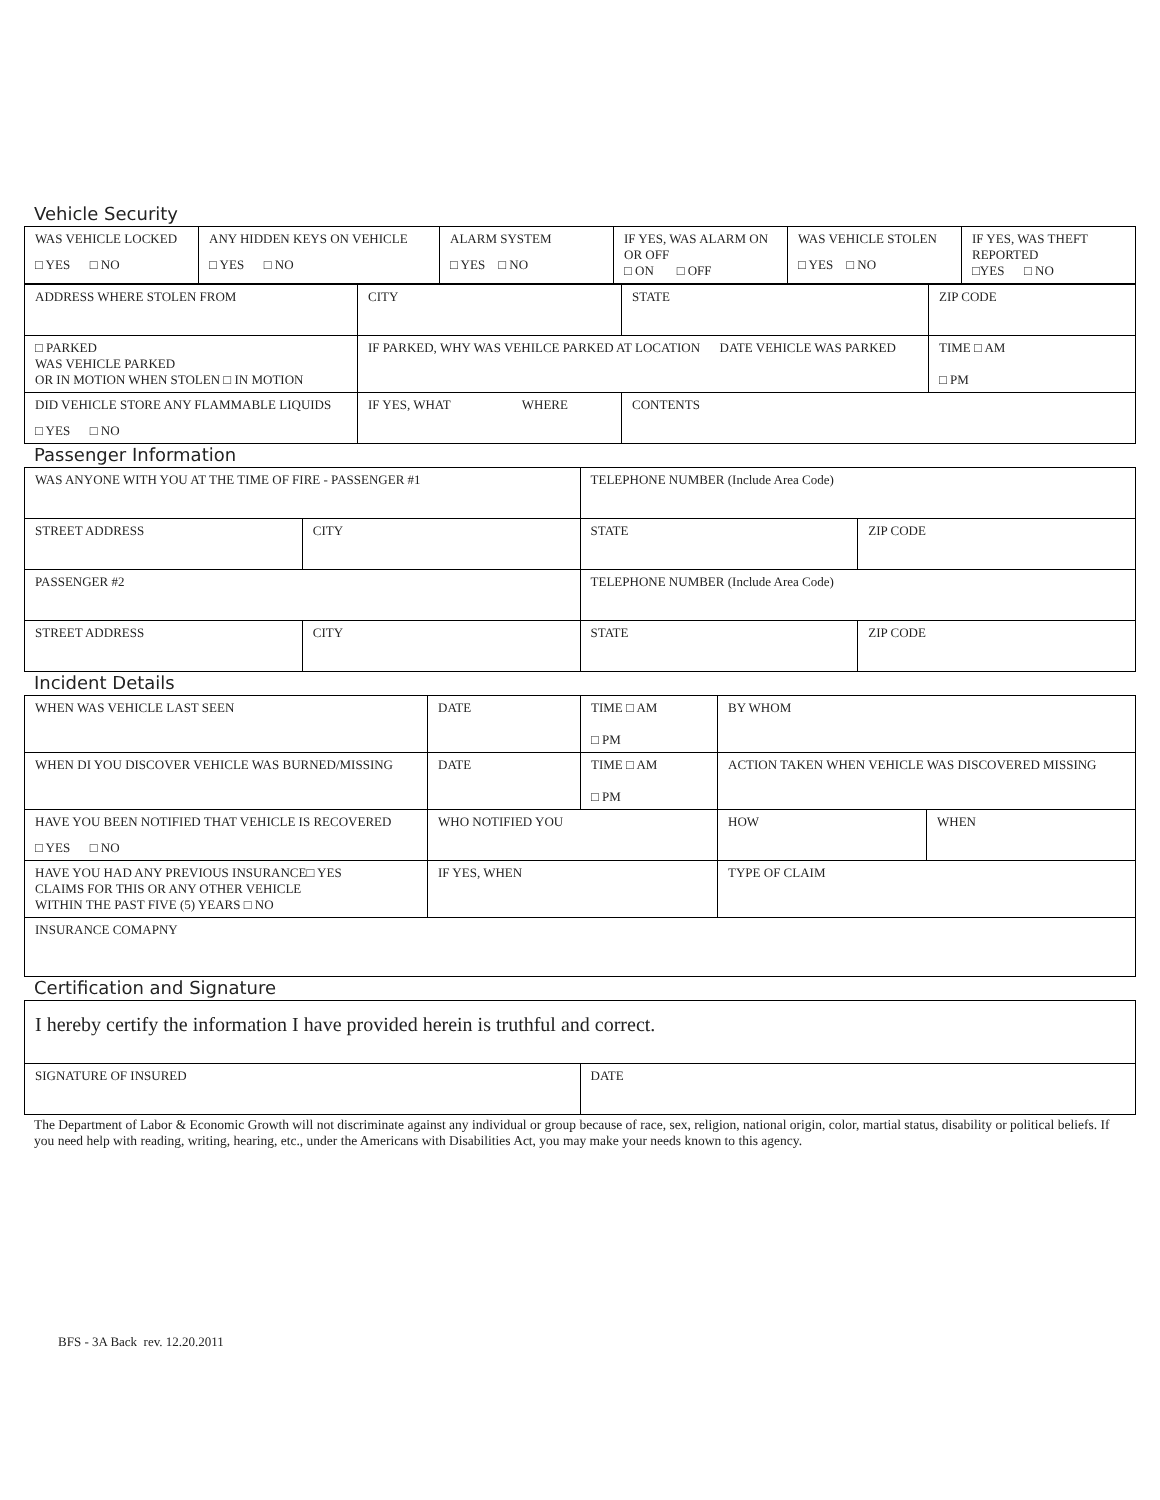Vehicle Security
| WAS VEHICLE LOCKED □ YES □ NO | ANY HIDDEN KEYS ON VEHICLE □ YES □ NO | ALARM SYSTEM □ YES □ NO | IF YES, WAS ALARM ON OR OFF □ ON □ OFF | WAS VEHICLE STOLEN □ YES □ NO | IF YES, WAS THEFT REPORTED □YES □ NO |
| ADDRESS WHERE STOLEN FROM | CITY | STATE | ZIP CODE |
| □ PARKED WAS VEHICLE PARKED OR IN MOTION WHEN STOLEN □ IN MOTION | IF PARKED, WHY WAS VEHILCE PARKED AT LOCATION DATE VEHICLE WAS PARKED | | TIME □ AM □ PM |
| DID VEHICLE STORE ANY FLAMMABLE LIQUIDS □ YES □ NO | IF YES, WHAT WHERE | CONTENTS | |
Passenger Information
| WAS ANYONE WITH YOU AT THE TIME OF FIRE - PASSENGER #1 | | TELEPHONE NUMBER (Include Area Code) | |
| STREET ADDRESS | CITY | STATE | ZIP CODE |
| PASSENGER #2 | | TELEPHONE NUMBER (Include Area Code) | |
| STREET ADDRESS | CITY | STATE | ZIP CODE |
Incident Details
| WHEN WAS VEHICLE LAST SEEN | DATE | TIME □ AM □ PM | BY WHOM | |
| WHEN DI YOU DISCOVER VEHICLE WAS BURNED/MISSING | DATE | TIME □ AM □ PM | ACTION TAKEN WHEN VEHICLE WAS DISCOVERED MISSING | |
| HAVE YOU BEEN NOTIFIED THAT VEHICLE IS RECOVERED □ YES □ NO | WHO NOTIFIED YOU | | HOW | WHEN |
| HAVE YOU HAD ANY PREVIOUS INSURANCE□ YES CLAIMS FOR THIS OR ANY OTHER VEHICLE WITHIN THE PAST FIVE (5) YEARS □ NO | IF YES, WHEN | | TYPE OF CLAIM | |
| INSURANCE COMAPNY | | | | |
Certification and Signature
| I hereby certify the information I have provided herein is truthful and correct. | |
| SIGNATURE OF INSURED | DATE |
The Department of Labor & Economic Growth will not discriminate against any individual or group because of race, sex, religion, national origin, color, martial status, disability or political beliefs. If you need help with reading, writing, hearing, etc., under the Americans with Disabilities Act, you may make your needs known to this agency.
BFS - 3A Back rev. 12.20.2011